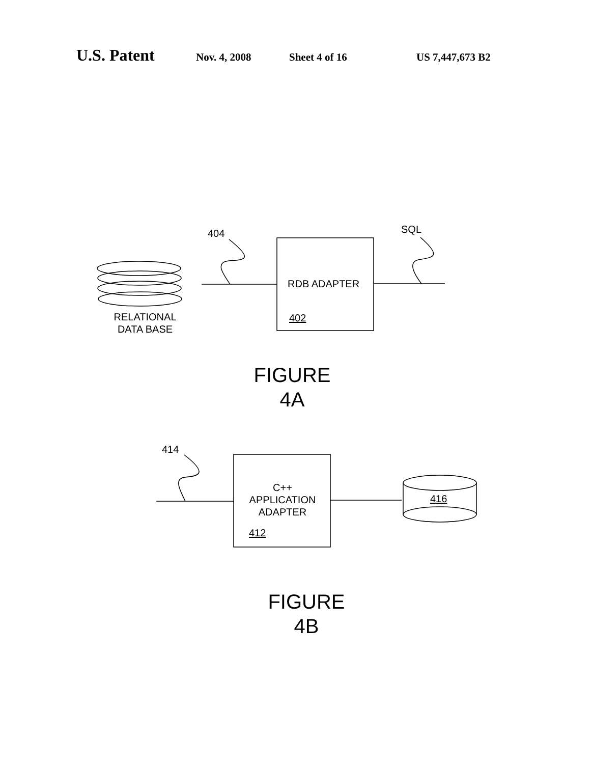U.S. Patent
Nov. 4, 2008 Sheet 4 of 16 US 7,447,673 B2
404 SQL
RDB ADAPTER
402
RELATIONAL DATA BASE
FIGURE 4A
414
C++ APPLICATION ADAPTER
412
416
FIGURE 4B